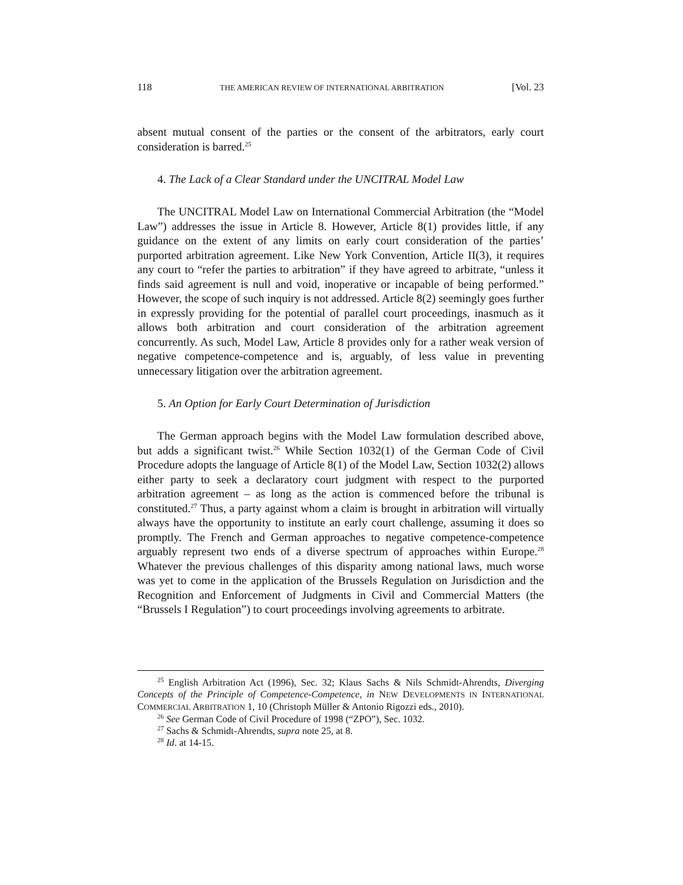118 THE AMERICAN REVIEW OF INTERNATIONAL ARBITRATION [Vol. 23
absent mutual consent of the parties or the consent of the arbitrators, early court consideration is barred.<sup>25</sup>
4. The Lack of a Clear Standard under the UNCITRAL Model Law
The UNCITRAL Model Law on International Commercial Arbitration (the “Model Law”) addresses the issue in Article 8. However, Article 8(1) provides little, if any guidance on the extent of any limits on early court consideration of the parties’ purported arbitration agreement. Like New York Convention, Article II(3), it requires any court to “refer the parties to arbitration” if they have agreed to arbitrate, “unless it finds said agreement is null and void, inoperative or incapable of being performed.” However, the scope of such inquiry is not addressed. Article 8(2) seemingly goes further in expressly providing for the potential of parallel court proceedings, inasmuch as it allows both arbitration and court consideration of the arbitration agreement concurrently. As such, Model Law, Article 8 provides only for a rather weak version of negative competence-competence and is, arguably, of less value in preventing unnecessary litigation over the arbitration agreement.
5. An Option for Early Court Determination of Jurisdiction
The German approach begins with the Model Law formulation described above, but adds a significant twist.<sup>26</sup> While Section 1032(1) of the German Code of Civil Procedure adopts the language of Article 8(1) of the Model Law, Section 1032(2) allows either party to seek a declaratory court judgment with respect to the purported arbitration agreement – as long as the action is commenced before the tribunal is constituted.<sup>27</sup> Thus, a party against whom a claim is brought in arbitration will virtually always have the opportunity to institute an early court challenge, assuming it does so promptly. The French and German approaches to negative competence-competence arguably represent two ends of a diverse spectrum of approaches within Europe.<sup>28</sup> Whatever the previous challenges of this disparity among national laws, much worse was yet to come in the application of the Brussels Regulation on Jurisdiction and the Recognition and Enforcement of Judgments in Civil and Commercial Matters (the “Brussels I Regulation”) to court proceedings involving agreements to arbitrate.
<sup>25</sup> English Arbitration Act (1996), Sec. 32; Klaus Sachs & Nils Schmidt-Ahrendts, Diverging Concepts of the Principle of Competence-Competence, in NEW DEVELOPMENTS IN INTERNATIONAL COMMERCIAL ARBITRATION 1, 10 (Christoph Müller & Antonio Rigozzi eds., 2010).
<sup>26</sup> See German Code of Civil Procedure of 1998 (“ZPO”), Sec. 1032.
<sup>27</sup> Sachs & Schmidt-Ahrendts, supra note 25, at 8.
<sup>28</sup> Id. at 14-15.